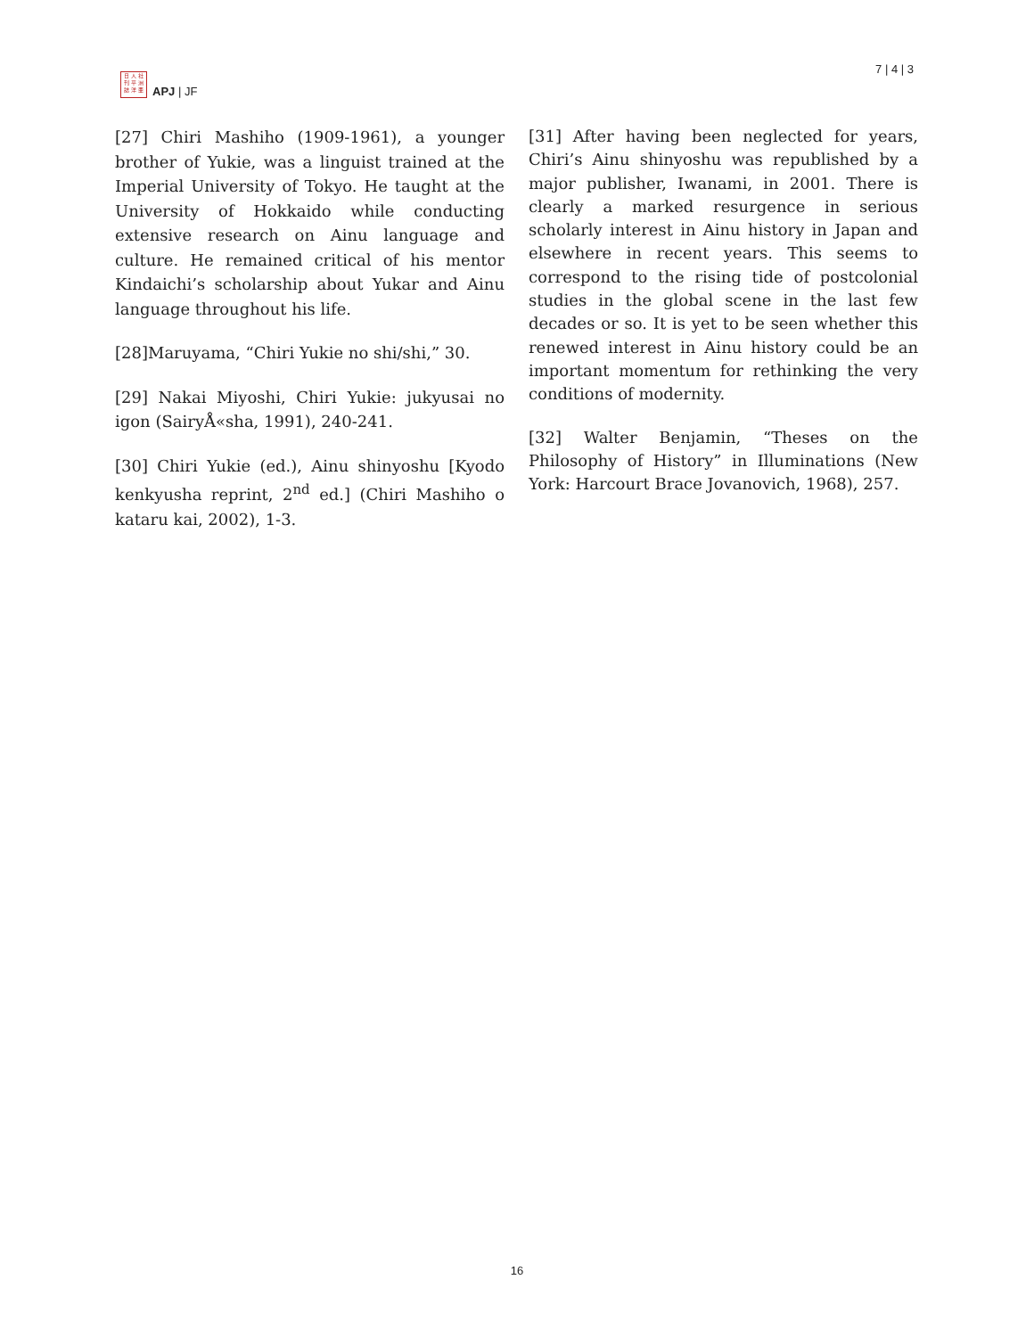日 人 社
刊 平 洲
誌 洋 亜
APJ | JF
7 | 4 | 3
[27] Chiri Mashiho (1909-1961), a younger brother of Yukie, was a linguist trained at the Imperial University of Tokyo. He taught at the University of Hokkaido while conducting extensive research on Ainu language and culture. He remained critical of his mentor Kindaichi’s scholarship about Yukar and Ainu language throughout his life.
[28]Maruyama, “Chiri Yukie no shi/shi,” 30.
[29] Nakai Miyoshi, Chiri Yukie: jukyusai no igon (SairyÅ«sha, 1991), 240-241.
[30] Chiri Yukie (ed.), Ainu shinyoshu [Kyodo kenkyusha reprint, 2<sup>nd</sup> ed.] (Chiri Mashiho o kataru kai, 2002), 1-3.
[31] After having been neglected for years, Chiri’s Ainu shinyoshu was republished by a major publisher, Iwanami, in 2001. There is clearly a marked resurgence in serious scholarly interest in Ainu history in Japan and elsewhere in recent years. This seems to correspond to the rising tide of postcolonial studies in the global scene in the last few decades or so. It is yet to be seen whether this renewed interest in Ainu history could be an important momentum for rethinking the very conditions of modernity.
[32] Walter Benjamin, “Theses on the Philosophy of History” in Illuminations (New York: Harcourt Brace Jovanovich, 1968), 257.
16